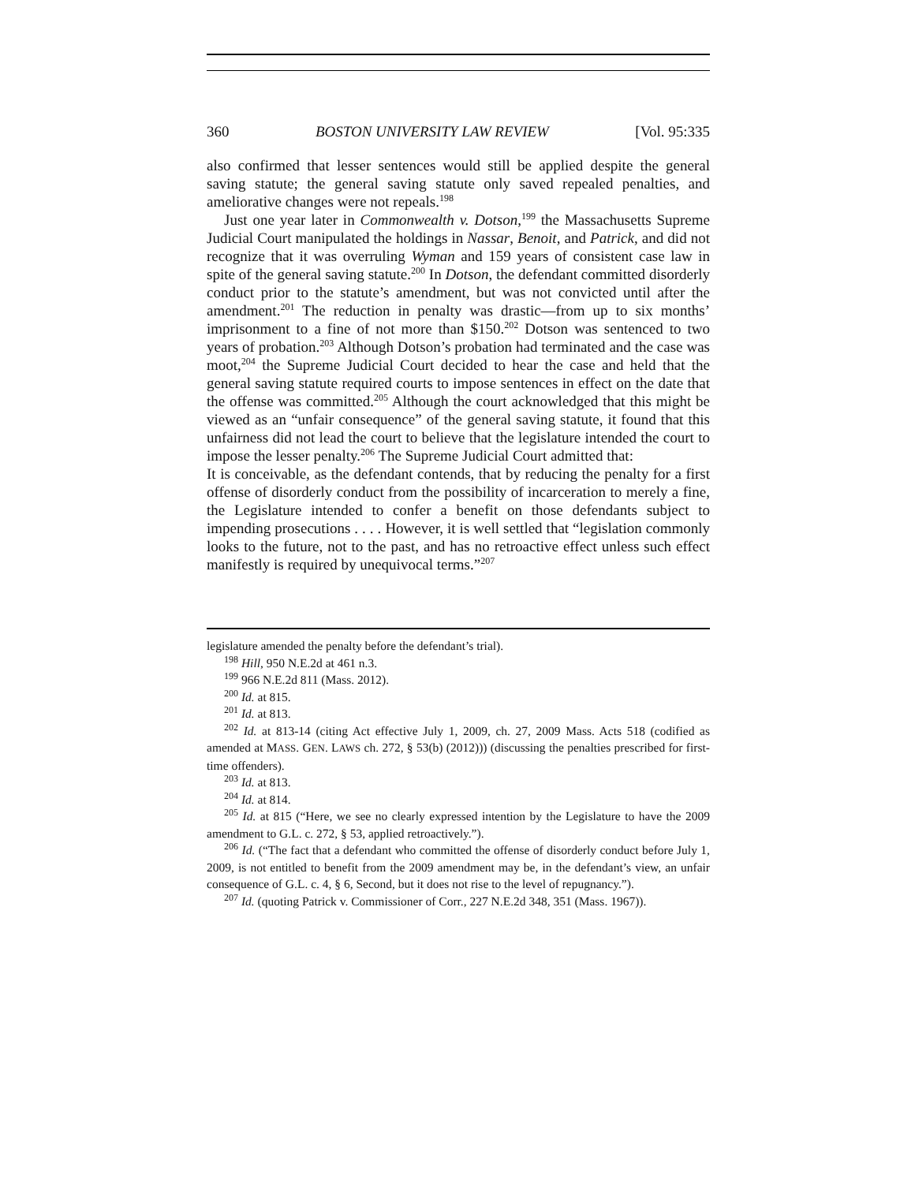360 BOSTON UNIVERSITY LAW REVIEW [Vol. 95:335
also confirmed that lesser sentences would still be applied despite the general saving statute; the general saving statute only saved repealed penalties, and ameliorative changes were not repeals.<sup>198</sup>
Just one year later in Commonwealth v. Dotson,<sup>199</sup> the Massachusetts Supreme Judicial Court manipulated the holdings in Nassar, Benoit, and Patrick, and did not recognize that it was overruling Wyman and 159 years of consistent case law in spite of the general saving statute.<sup>200</sup> In Dotson, the defendant committed disorderly conduct prior to the statute’s amendment, but was not convicted until after the amendment.<sup>201</sup> The reduction in penalty was drastic—from up to six months’ imprisonment to a fine of not more than $150.<sup>202</sup> Dotson was sentenced to two years of probation.<sup>203</sup> Although Dotson’s probation had terminated and the case was moot,<sup>204</sup> the Supreme Judicial Court decided to hear the case and held that the general saving statute required courts to impose sentences in effect on the date that the offense was committed.<sup>205</sup> Although the court acknowledged that this might be viewed as an “unfair consequence” of the general saving statute, it found that this unfairness did not lead the court to believe that the legislature intended the court to impose the lesser penalty.<sup>206</sup> The Supreme Judicial Court admitted that:
It is conceivable, as the defendant contends, that by reducing the penalty for a first offense of disorderly conduct from the possibility of incarceration to merely a fine, the Legislature intended to confer a benefit on those defendants subject to impending prosecutions . . . . However, it is well settled that “legislation commonly looks to the future, not to the past, and has no retroactive effect unless such effect manifestly is required by unequivocal terms.”<sup>207</sup>
legislature amended the penalty before the defendant’s trial).
<sup>198</sup> Hill, 950 N.E.2d at 461 n.3.
<sup>199</sup> 966 N.E.2d 811 (Mass. 2012).
<sup>200</sup> Id. at 815.
<sup>201</sup> Id. at 813.
<sup>202</sup> Id. at 813-14 (citing Act effective July 1, 2009, ch. 27, 2009 Mass. Acts 518 (codified as amended at MASS. GEN. LAWS ch. 272, § 53(b) (2012))) (discussing the penalties prescribed for first-time offenders).
<sup>203</sup> Id. at 813.
<sup>204</sup> Id. at 814.
<sup>205</sup> Id. at 815 (“Here, we see no clearly expressed intention by the Legislature to have the 2009 amendment to G.L. c. 272, § 53, applied retroactively.”).
<sup>206</sup> Id. (“The fact that a defendant who committed the offense of disorderly conduct before July 1, 2009, is not entitled to benefit from the 2009 amendment may be, in the defendant’s view, an unfair consequence of G.L. c. 4, § 6, Second, but it does not rise to the level of repugnancy.”).
<sup>207</sup> Id. (quoting Patrick v. Commissioner of Corr., 227 N.E.2d 348, 351 (Mass. 1967)).